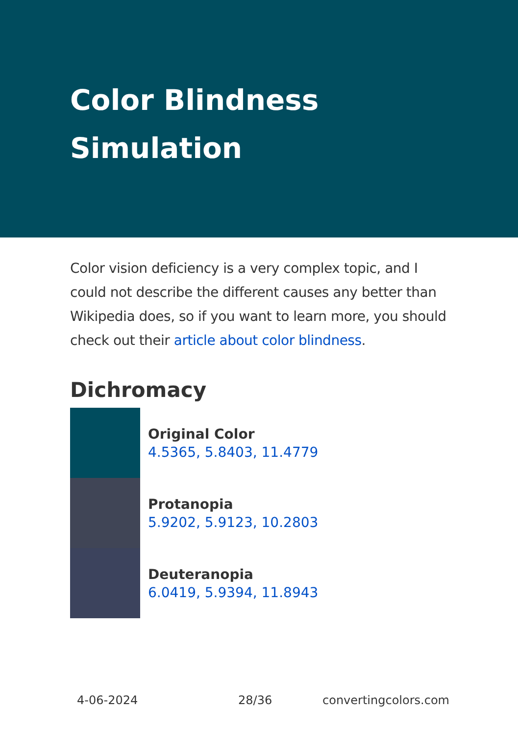Color Blindness Simulation
Color vision deficiency is a very complex topic, and I could not describe the different causes any better than Wikipedia does, so if you want to learn more, you should check out their article about color blindness.
Dichromacy
Original Color
4.5365, 5.8403, 11.4779
Protanopia
5.9202, 5.9123, 10.2803
Deuteranopia
6.0419, 5.9394, 11.8943
4-06-2024 28/36 convertingcolors.com